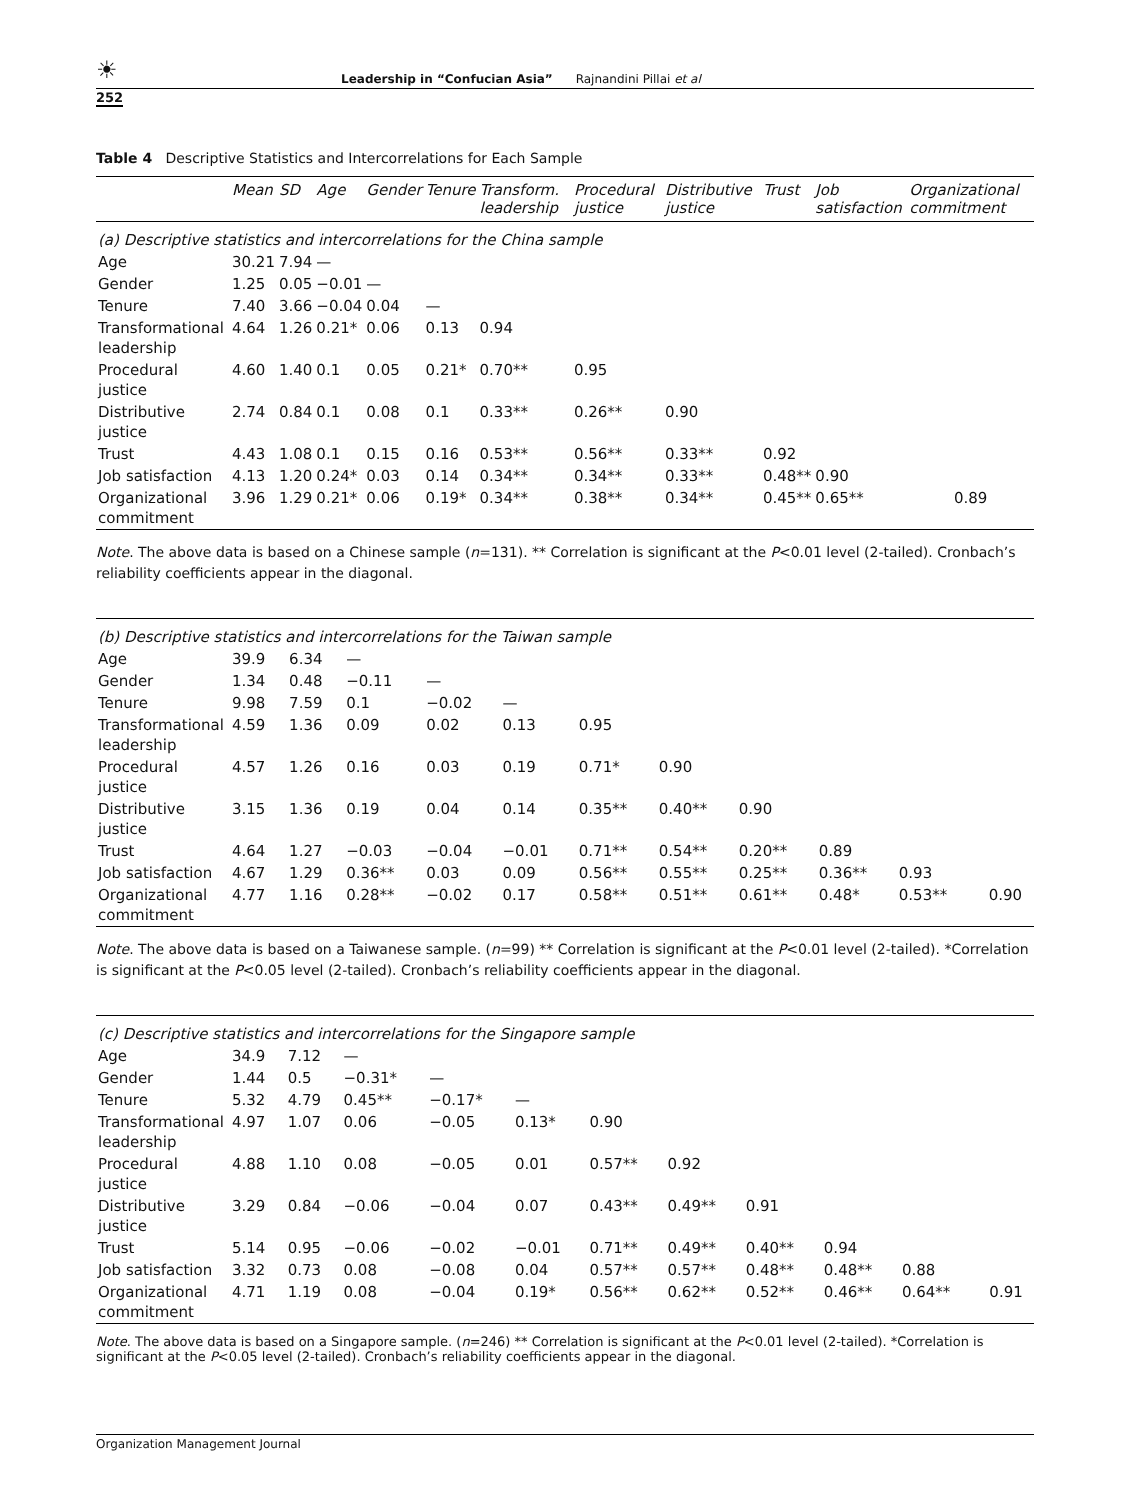☀ Leadership in “Confucian Asia” Rajnandini Pillai et al
252
Table 4 Descriptive Statistics and Intercorrelations for Each Sample
| | Mean | SD | Age | Gender | Tenure | Transform. leadership | Procedural justice | Distributive justice | Trust | Job satisfaction | Organizational commitment |
| --- | --- | --- | --- | --- | --- | --- | --- | --- | --- | --- | --- |
| (a) Descriptive statistics and intercorrelations for the China sample | | | | | | | | | | | |
| Age | 30.21 | 7.94 | — | | | | | | | | |
| Gender | 1.25 | 0.05 | −0.01 | — | | | | | | | |
| Tenure | 7.40 | 3.66 | −0.04 | 0.04 | — | | | | | | |
| Transformational leadership | 4.64 | 1.26 | 0.21* | 0.06 | 0.13 | 0.94 | | | | | |
| Procedural justice | 4.60 | 1.40 | 0.1 | 0.05 | 0.21* | 0.70** | 0.95 | | | | |
| Distributive justice | 2.74 | 0.84 | 0.1 | 0.08 | 0.1 | 0.33** | 0.26** | 0.90 | | | |
| Trust | 4.43 | 1.08 | 0.1 | 0.15 | 0.16 | 0.53** | 0.56** | 0.33** | 0.92 | | |
| Job satisfaction | 4.13 | 1.20 | 0.24* | 0.03 | 0.14 | 0.34** | 0.34** | 0.33** | 0.48** | 0.90 | |
| Organizational commitment | 3.96 | 1.29 | 0.21* | 0.06 | 0.19* | 0.34** | 0.38** | 0.34** | 0.45** | 0.65** | 0.89 |
Note. The above data is based on a Chinese sample (n=131). ** Correlation is significant at the P<0.01 level (2-tailed). Cronbach’s reliability coefficients appear in the diagonal.
| (b) Descriptive statistics and intercorrelations for the Taiwan sample | | | | | | | | | | | |
| Age | 39.9 | 6.34 | — | | | | | | | | |
| Gender | 1.34 | 0.48 | −0.11 | — | | | | | | | |
| Tenure | 9.98 | 7.59 | 0.1 | −0.02 | — | | | | | | |
| Transformational leadership | 4.59 | 1.36 | 0.09 | 0.02 | 0.13 | 0.95 | | | | | |
| Procedural justice | 4.57 | 1.26 | 0.16 | 0.03 | 0.19 | 0.71* | 0.90 | | | | |
| Distributive justice | 3.15 | 1.36 | 0.19 | 0.04 | 0.14 | 0.35** | 0.40** | 0.90 | | | |
| Trust | 4.64 | 1.27 | −0.03 | −0.04 | −0.01 | 0.71** | 0.54** | 0.20** | 0.89 | | |
| Job satisfaction | 4.67 | 1.29 | 0.36** | 0.03 | 0.09 | 0.56** | 0.55** | 0.25** | 0.36** | 0.93 | |
| Organizational commitment | 4.77 | 1.16 | 0.28** | −0.02 | 0.17 | 0.58** | 0.51** | 0.61** | 0.48* | 0.53** | 0.90 |
Note. The above data is based on a Taiwanese sample. (n=99) ** Correlation is significant at the P<0.01 level (2-tailed). *Correlation is significant at the P<0.05 level (2-tailed). Cronbach’s reliability coefficients appear in the diagonal.
| (c) Descriptive statistics and intercorrelations for the Singapore sample | | | | | | | | | | | |
| Age | 34.9 | 7.12 | — | | | | | | | | |
| Gender | 1.44 | 0.5 | −0.31* | — | | | | | | | |
| Tenure | 5.32 | 4.79 | 0.45** | −0.17* | — | | | | | | |
| Transformational leadership | 4.97 | 1.07 | 0.06 | −0.05 | 0.13* | 0.90 | | | | | |
| Procedural justice | 4.88 | 1.10 | 0.08 | −0.05 | 0.01 | 0.57** | 0.92 | | | | |
| Distributive justice | 3.29 | 0.84 | −0.06 | −0.04 | 0.07 | 0.43** | 0.49** | 0.91 | | | |
| Trust | 5.14 | 0.95 | −0.06 | −0.02 | −0.01 | 0.71** | 0.49** | 0.40** | 0.94 | | |
| Job satisfaction | 3.32 | 0.73 | 0.08 | −0.08 | 0.04 | 0.57** | 0.57** | 0.48** | 0.48** | 0.88 | |
| Organizational commitment | 4.71 | 1.19 | 0.08 | −0.04 | 0.19* | 0.56** | 0.62** | 0.52** | 0.46** | 0.64** | 0.91 |
Note. The above data is based on a Singapore sample. (n=246) ** Correlation is significant at the P<0.01 level (2-tailed). *Correlation is significant at the P<0.05 level (2-tailed). Cronbach’s reliability coefficients appear in the diagonal.
Organization Management Journal